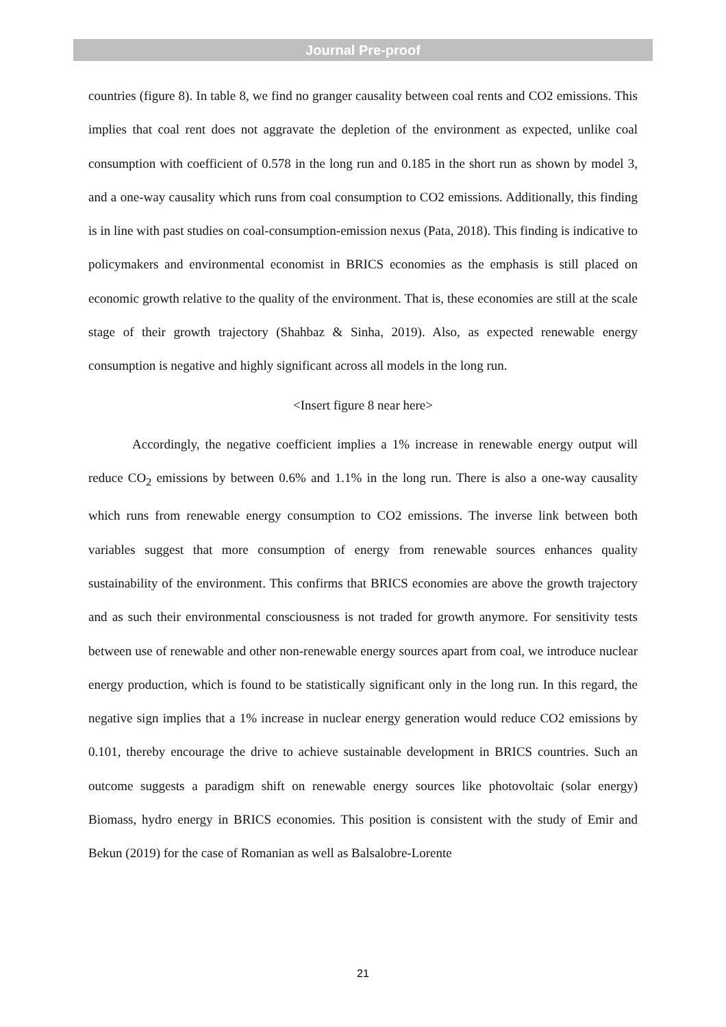Journal Pre-proof
countries (figure 8). In table 8, we find no granger causality between coal rents and CO2 emissions. This implies that coal rent does not aggravate the depletion of the environment as expected, unlike coal consumption with coefficient of 0.578 in the long run and 0.185 in the short run as shown by model 3, and a one-way causality which runs from coal consumption to CO2 emissions. Additionally, this finding is in line with past studies on coal-consumption-emission nexus (Pata, 2018). This finding is indicative to policymakers and environmental economist in BRICS economies as the emphasis is still placed on economic growth relative to the quality of the environment. That is, these economies are still at the scale stage of their growth trajectory (Shahbaz & Sinha, 2019). Also, as expected renewable energy consumption is negative and highly significant across all models in the long run.
<Insert figure 8 near here>
Accordingly, the negative coefficient implies a 1% increase in renewable energy output will reduce CO<sub>2</sub> emissions by between 0.6% and 1.1% in the long run. There is also a one-way causality which runs from renewable energy consumption to CO2 emissions. The inverse link between both variables suggest that more consumption of energy from renewable sources enhances quality sustainability of the environment. This confirms that BRICS economies are above the growth trajectory and as such their environmental consciousness is not traded for growth anymore. For sensitivity tests between use of renewable and other non-renewable energy sources apart from coal, we introduce nuclear energy production, which is found to be statistically significant only in the long run. In this regard, the negative sign implies that a 1% increase in nuclear energy generation would reduce CO2 emissions by 0.101, thereby encourage the drive to achieve sustainable development in BRICS countries. Such an outcome suggests a paradigm shift on renewable energy sources like photovoltaic (solar energy) Biomass, hydro energy in BRICS economies. This position is consistent with the study of Emir and Bekun (2019) for the case of Romanian as well as Balsalobre-Lorente
21